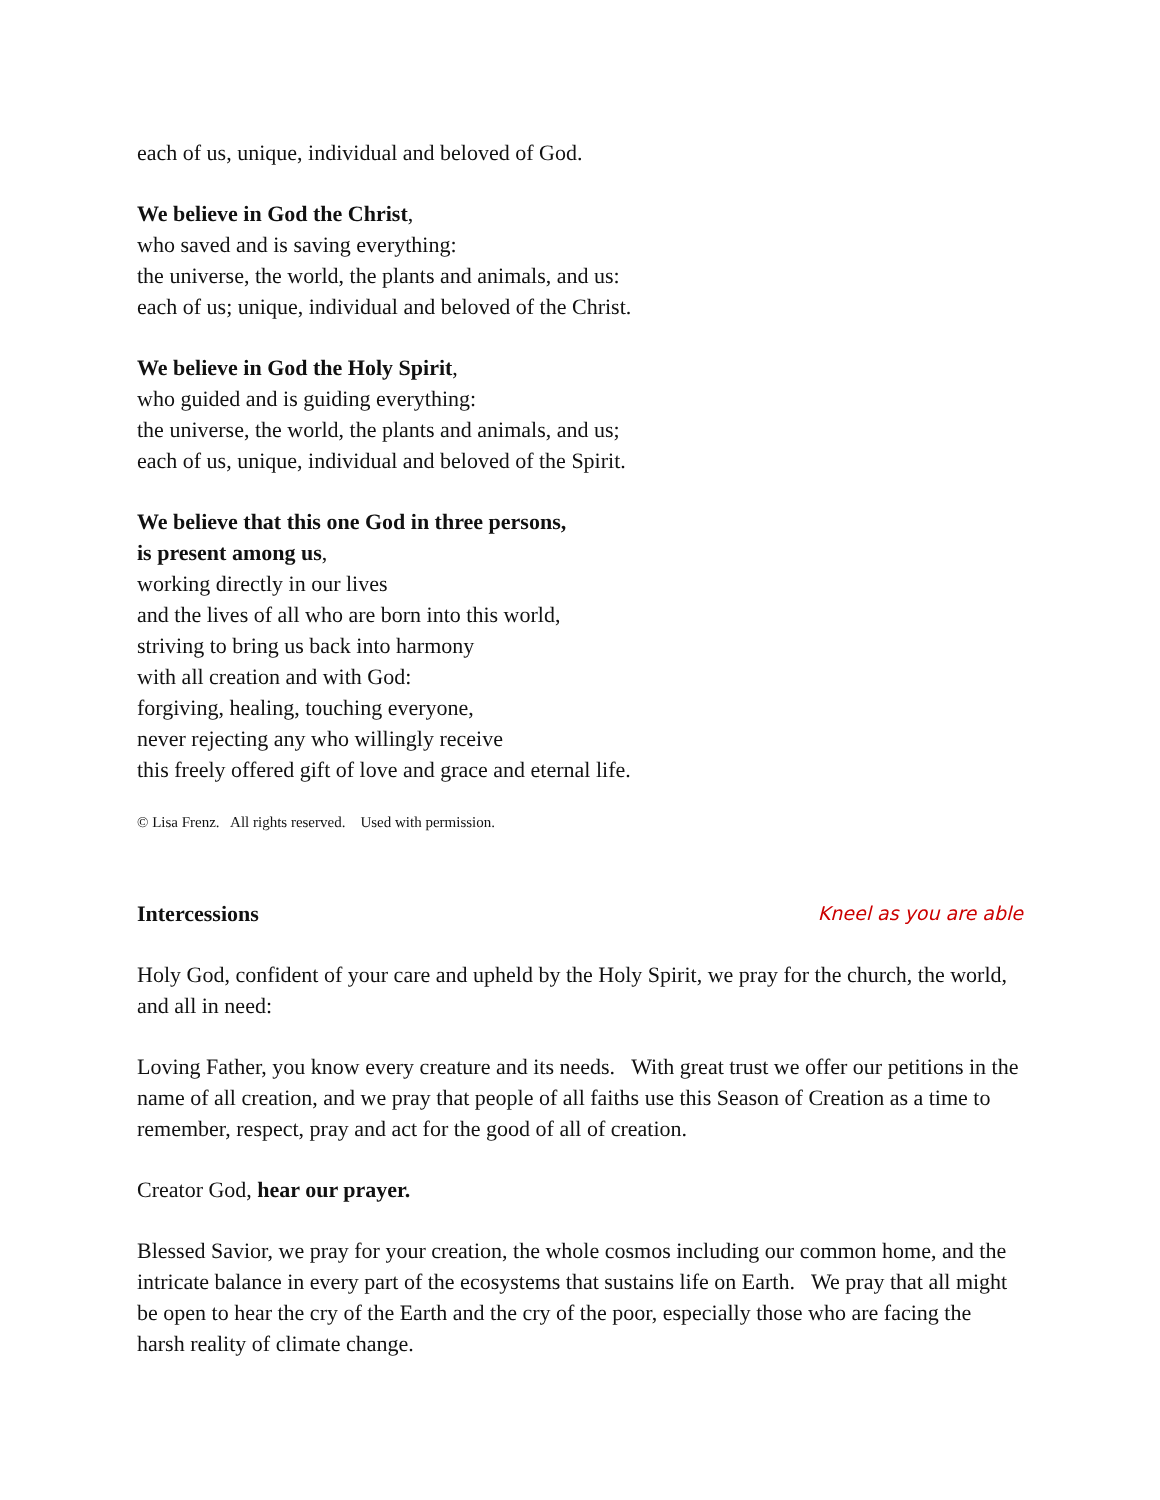each of us, unique, individual and beloved of God.
We believe in God the Christ,
who saved and is saving everything:
the universe, the world, the plants and animals, and us:
each of us; unique, individual and beloved of the Christ.
We believe in God the Holy Spirit,
who guided and is guiding everything:
the universe, the world, the plants and animals, and us;
each of us, unique, individual and beloved of the Spirit.
We believe that this one God in three persons,
is present among us,
working directly in our lives
and the lives of all who are born into this world,
striving to bring us back into harmony
with all creation and with God:
forgiving, healing, touching everyone,
never rejecting any who willingly receive
this freely offered gift of love and grace and eternal life.
© Lisa Frenz. All rights reserved. Used with permission.
Intercessions Kneel as you are able
Holy God, confident of your care and upheld by the Holy Spirit, we pray for the church, the world, and all in need:
Loving Father, you know every creature and its needs. With great trust we offer our petitions in the name of all creation, and we pray that people of all faiths use this Season of Creation as a time to remember, respect, pray and act for the good of all of creation.
Creator God, hear our prayer.
Blessed Savior, we pray for your creation, the whole cosmos including our common home, and the intricate balance in every part of the ecosystems that sustains life on Earth. We pray that all might be open to hear the cry of the Earth and the cry of the poor, especially those who are facing the harsh reality of climate change.